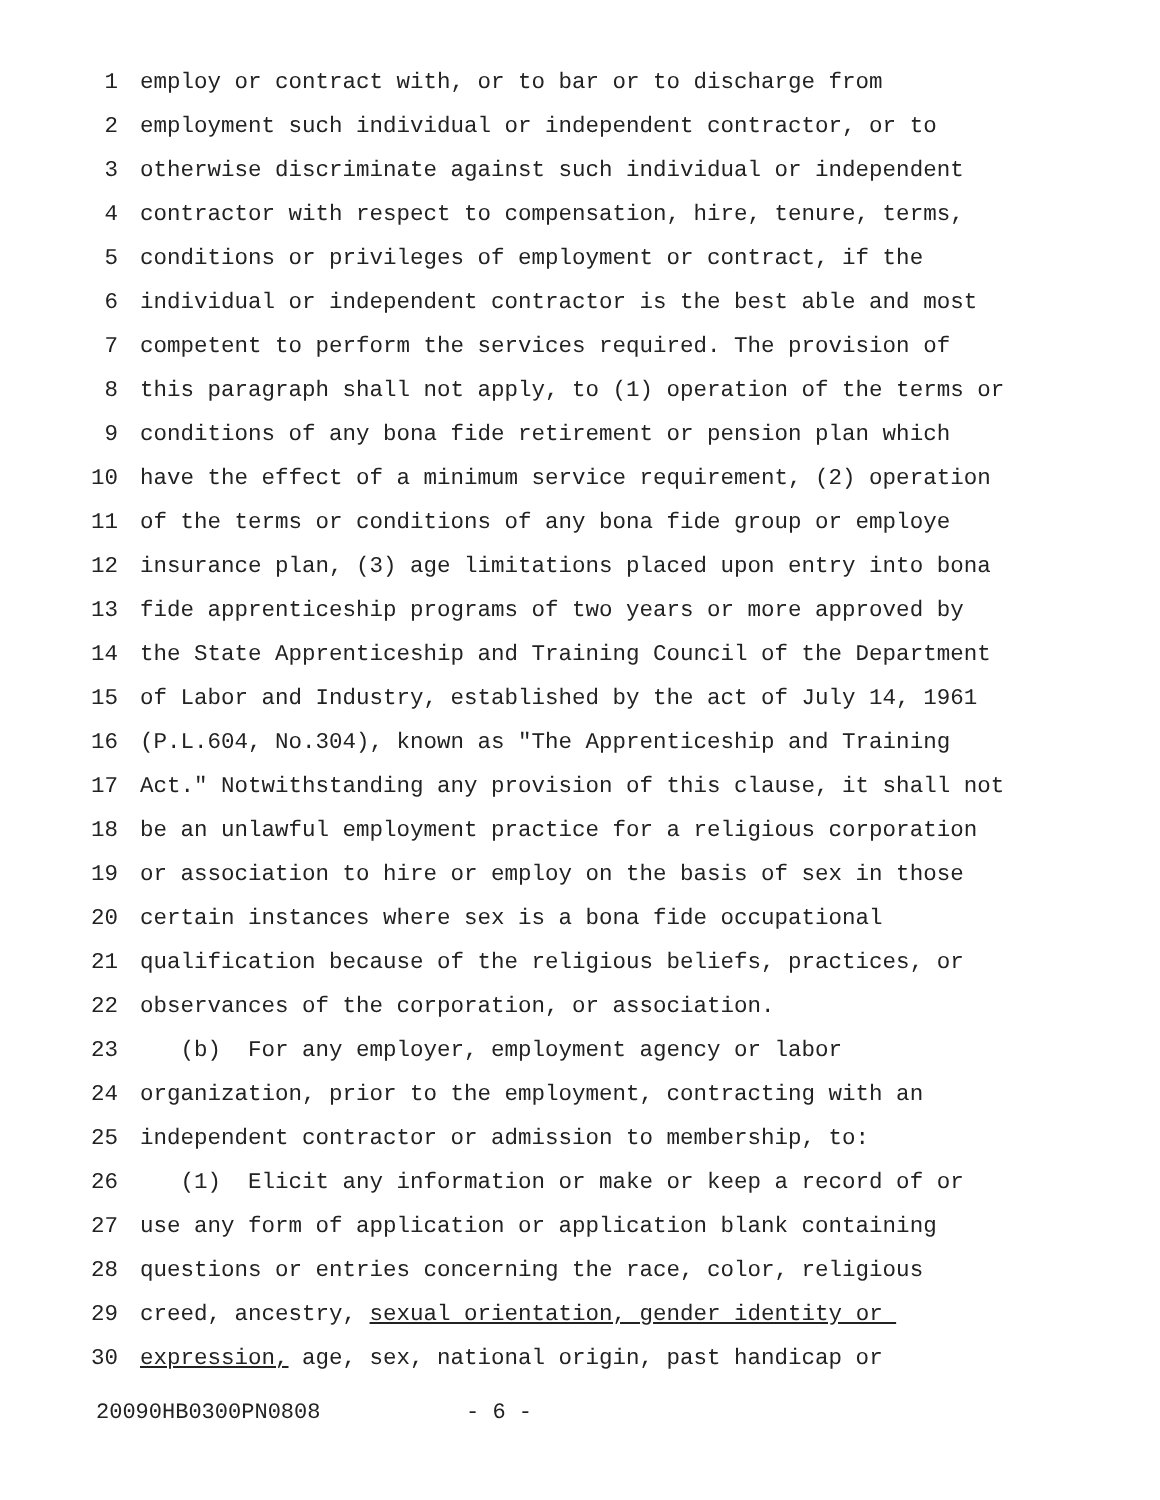1 employ or contract with, or to bar or to discharge from
2 employment such individual or independent contractor, or to
3 otherwise discriminate against such individual or independent
4 contractor with respect to compensation, hire, tenure, terms,
5 conditions or privileges of employment or contract, if the
6 individual or independent contractor is the best able and most
7 competent to perform the services required. The provision of
8 this paragraph shall not apply, to (1) operation of the terms or
9 conditions of any bona fide retirement or pension plan which
10 have the effect of a minimum service requirement, (2) operation
11 of the terms or conditions of any bona fide group or employe
12 insurance plan, (3) age limitations placed upon entry into bona
13 fide apprenticeship programs of two years or more approved by
14 the State Apprenticeship and Training Council of the Department
15 of Labor and Industry, established by the act of July 14, 1961
16 (P.L.604, No.304), known as "The Apprenticeship and Training
17 Act." Notwithstanding any provision of this clause, it shall not
18 be an unlawful employment practice for a religious corporation
19 or association to hire or employ on the basis of sex in those
20 certain instances where sex is a bona fide occupational
21 qualification because of the religious beliefs, practices, or
22 observances of the corporation, or association.
23 (b) For any employer, employment agency or labor
24 organization, prior to the employment, contracting with an
25 independent contractor or admission to membership, to:
26 (1) Elicit any information or make or keep a record of or
27 use any form of application or application blank containing
28 questions or entries concerning the race, color, religious
29 creed, ancestry, sexual orientation, gender identity or
30 expression, age, sex, national origin, past handicap or
20090HB0300PN0808 - 6 -